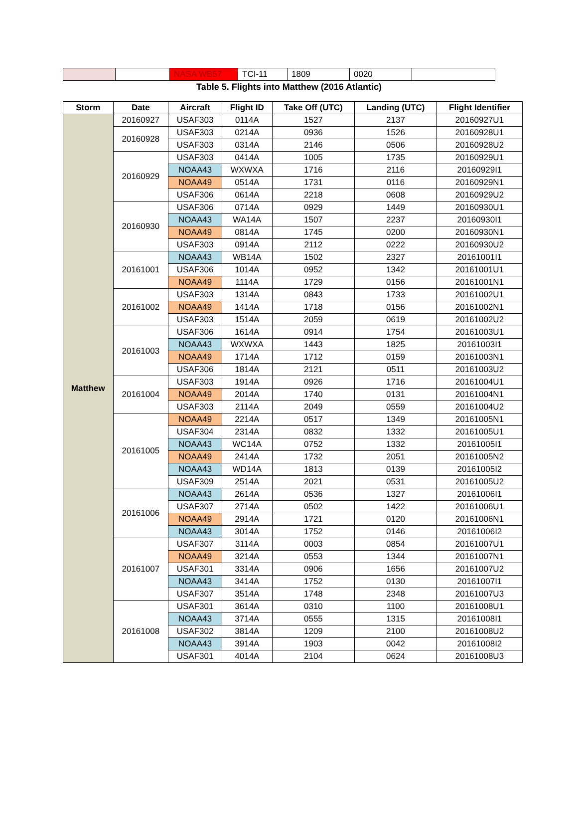| | | NASA WB57 | TCI-11 | 1809 | 0020 | |
Table 5. Flights into Matthew (2016 Atlantic)
| Storm | Date | Aircraft | Flight ID | Take Off (UTC) | Landing (UTC) | Flight Identifier |
| --- | --- | --- | --- | --- | --- | --- |
| Matthew | 20160927 | USAF303 | 0114A | 1527 | 2137 | 20160927U1 |
| | 20160928 | USAF303 | 0214A | 0936 | 1526 | 20160928U1 |
| | | USAF303 | 0314A | 2146 | 0506 | 20160928U2 |
| | 20160929 | USAF303 | 0414A | 1005 | 1735 | 20160929U1 |
| | | NOAA43 | WXWXA | 1716 | 2116 | 20160929I1 |
| | | NOAA49 | 0514A | 1731 | 0116 | 20160929N1 |
| | | USAF306 | 0614A | 2218 | 0608 | 20160929U2 |
| | 20160930 | USAF306 | 0714A | 0929 | 1449 | 20160930U1 |
| | | NOAA43 | WA14A | 1507 | 2237 | 20160930I1 |
| | | NOAA49 | 0814A | 1745 | 0200 | 20160930N1 |
| | | USAF303 | 0914A | 2112 | 0222 | 20160930U2 |
| | 20161001 | NOAA43 | WB14A | 1502 | 2327 | 20161001I1 |
| | | USAF306 | 1014A | 0952 | 1342 | 20161001U1 |
| | | NOAA49 | 1114A | 1729 | 0156 | 20161001N1 |
| | 20161002 | USAF303 | 1314A | 0843 | 1733 | 20161002U1 |
| | | NOAA49 | 1414A | 1718 | 0156 | 20161002N1 |
| | | USAF303 | 1514A | 2059 | 0619 | 20161002U2 |
| | 20161003 | USAF306 | 1614A | 0914 | 1754 | 20161003U1 |
| | | NOAA43 | WXWXA | 1443 | 1825 | 20161003I1 |
| | | NOAA49 | 1714A | 1712 | 0159 | 20161003N1 |
| | | USAF306 | 1814A | 2121 | 0511 | 20161003U2 |
| | 20161004 | USAF303 | 1914A | 0926 | 1716 | 20161004U1 |
| | | NOAA49 | 2014A | 1740 | 0131 | 20161004N1 |
| | | USAF303 | 2114A | 2049 | 0559 | 20161004U2 |
| | 20161005 | NOAA49 | 2214A | 0517 | 1349 | 20161005N1 |
| | | USAF304 | 2314A | 0832 | 1332 | 20161005U1 |
| | | NOAA43 | WC14A | 0752 | 1332 | 20161005I1 |
| | | NOAA49 | 2414A | 1732 | 2051 | 20161005N2 |
| | | NOAA43 | WD14A | 1813 | 0139 | 20161005I2 |
| | | USAF309 | 2514A | 2021 | 0531 | 20161005U2 |
| | 20161006 | NOAA43 | 2614A | 0536 | 1327 | 20161006I1 |
| | | USAF307 | 2714A | 0502 | 1422 | 20161006U1 |
| | | NOAA49 | 2914A | 1721 | 0120 | 20161006N1 |
| | | NOAA43 | 3014A | 1752 | 0146 | 20161006I2 |
| | 20161007 | USAF307 | 3114A | 0003 | 0854 | 20161007U1 |
| | | NOAA49 | 3214A | 0553 | 1344 | 20161007N1 |
| | | USAF301 | 3314A | 0906 | 1656 | 20161007U2 |
| | | NOAA43 | 3414A | 1752 | 0130 | 20161007I1 |
| | | USAF307 | 3514A | 1748 | 2348 | 20161007U3 |
| | 20161008 | USAF301 | 3614A | 0310 | 1100 | 20161008U1 |
| | | NOAA43 | 3714A | 0555 | 1315 | 20161008I1 |
| | | USAF302 | 3814A | 1209 | 2100 | 20161008U2 |
| | | NOAA43 | 3914A | 1903 | 0042 | 20161008I2 |
| | | USAF301 | 4014A | 2104 | 0624 | 20161008U3 |